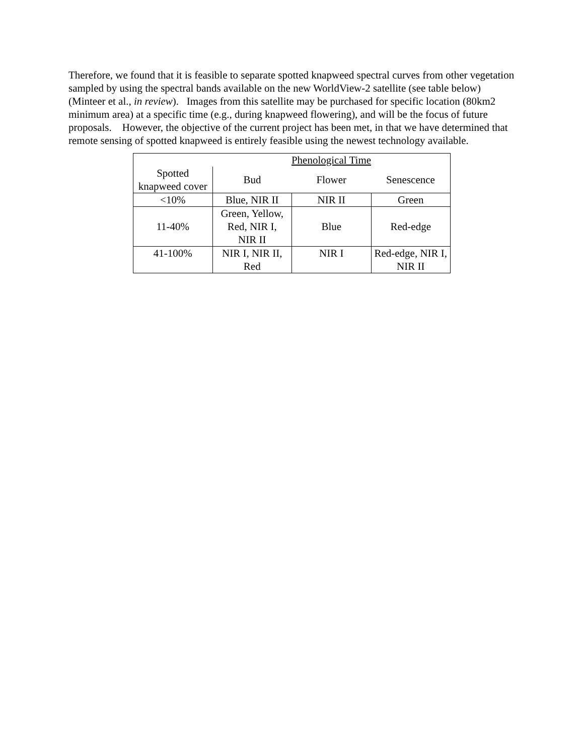Therefore, we found that it is feasible to separate spotted knapweed spectral curves from other vegetation sampled by using the spectral bands available on the new WorldView-2 satellite (see table below) (Minteer et al., in review). Images from this satellite may be purchased for specific location (80km2 minimum area) at a specific time (e.g., during knapweed flowering), and will be the focus of future proposals. However, the objective of the current project has been met, in that we have determined that remote sensing of spotted knapweed is entirely feasible using the newest technology available.
| | Phenological Time | | |
| Spotted knapweed cover | Bud | Flower | Senescence |
| <10% | Blue, NIR II | NIR II | Green |
| 11-40% | Green, Yellow, Red, NIR I, NIR II | Blue | Red-edge |
| 41-100% | NIR I, NIR II, Red | NIR I | Red-edge, NIR I, NIR II |